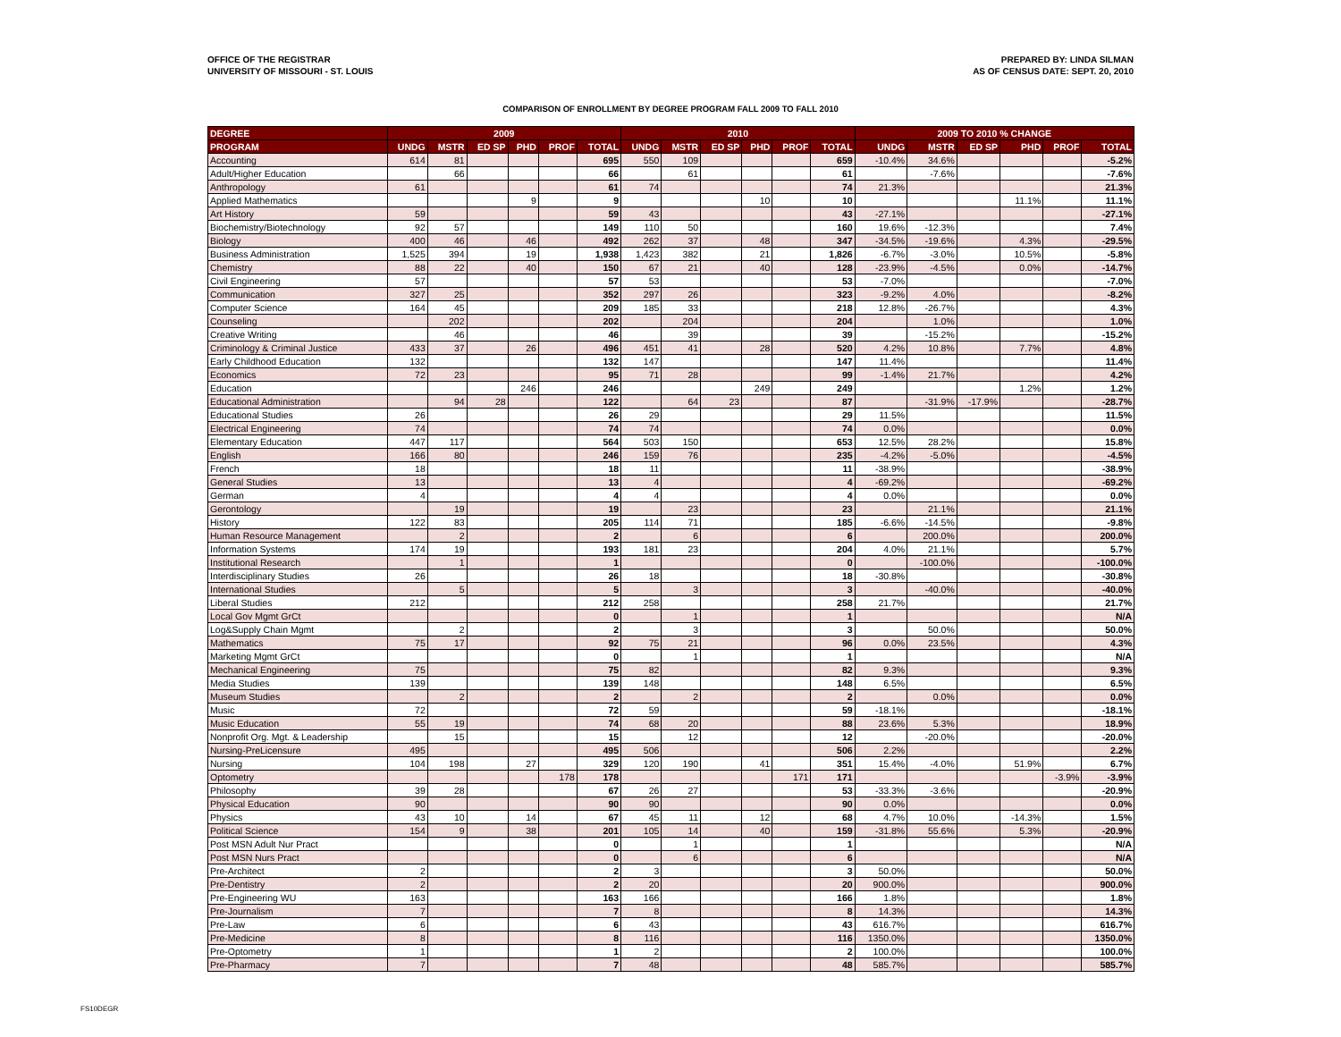OFFICE OF THE REGISTRAR
UNIVERSITY OF MISSOURI - ST. LOUIS
PREPARED BY: LINDA SILMAN
AS OF CENSUS DATE: SEPT. 20, 2010
COMPARISON OF ENROLLMENT BY DEGREE PROGRAM FALL 2009 TO FALL 2010
| DEGREE | 2009 | | | | | | 2010 | | | | | | 2009 TO 2010 % CHANGE | | | | | |
| --- | --- | --- | --- | --- | --- | --- | --- | --- | --- | --- | --- | --- | --- | --- | --- | --- | --- | --- |
| PROGRAM | UNDG | MSTR | ED SP | PHD | PROF | TOTAL | UNDG | MSTR | ED SP | PHD | PROF | TOTAL | UNDG | MSTR | ED SP | PHD | PROF | TOTAL |
| Accounting | 614 | 81 | | | | 695 | 550 | 109 | | | | 659 | -10.4% | 34.6% | | | | -5.2% |
| Adult/Higher Education | | 66 | | | | 66 | | 61 | | | | 61 | | -7.6% | | | | -7.6% |
| Anthropology | 61 | | | | | 61 | 74 | | | | | 74 | 21.3% | | | | | 21.3% |
| Applied Mathematics | | | | 9 | | 9 | | | | 10 | | 10 | | | | 11.1% | | 11.1% |
| Art History | 59 | | | | | 59 | 43 | | | | | 43 | -27.1% | | | | | -27.1% |
| Biochemistry/Biotechnology | 92 | 57 | | | | 149 | 110 | 50 | | | | 160 | 19.6% | -12.3% | | | | 7.4% |
| Biology | 400 | 46 | | 46 | | 492 | 262 | 37 | | 48 | | 347 | -34.5% | -19.6% | | 4.3% | | -29.5% |
| Business Administration | 1,525 | 394 | | 19 | | 1,938 | 1,423 | 382 | | 21 | | 1,826 | -6.7% | -3.0% | | 10.5% | | -5.8% |
| Chemistry | 88 | 22 | | 40 | | 150 | 67 | 21 | | 40 | | 128 | -23.9% | -4.5% | | 0.0% | | -14.7% |
| Civil Engineering | 57 | | | | | 57 | 53 | | | | | 53 | -7.0% | | | | | -7.0% |
| Communication | 327 | 25 | | | | 352 | 297 | 26 | | | | 323 | -9.2% | 4.0% | | | | -8.2% |
| Computer Science | 164 | 45 | | | | 209 | 185 | 33 | | | | 218 | 12.8% | -26.7% | | | | 4.3% |
| Counseling | | 202 | | | | 202 | | 204 | | | | 204 | | 1.0% | | | | 1.0% |
| Creative Writing | | 46 | | | | 46 | | 39 | | | | 39 | | -15.2% | | | | -15.2% |
| Criminology & Criminal Justice | 433 | 37 | | 26 | | 496 | 451 | 41 | | 28 | | 520 | 4.2% | 10.8% | | 7.7% | | 4.8% |
| Early Childhood Education | 132 | | | | | 132 | 147 | | | | | 147 | 11.4% | | | | | 11.4% |
| Economics | 72 | 23 | | | | 95 | 71 | 28 | | | | 99 | -1.4% | 21.7% | | | | 4.2% |
| Education | | | | 246 | | 246 | | | | 249 | | 249 | | | | 1.2% | | 1.2% |
| Educational Administration | | 94 | 28 | | | 122 | | 64 | 23 | | | 87 | | -31.9% | -17.9% | | | -28.7% |
| Educational Studies | 26 | | | | | 26 | 29 | | | | | 29 | 11.5% | | | | | 11.5% |
| Electrical Engineering | 74 | | | | | 74 | 74 | | | | | 74 | 0.0% | | | | | 0.0% |
| Elementary Education | 447 | 117 | | | | 564 | 503 | 150 | | | | 653 | 12.5% | 28.2% | | | | 15.8% |
| English | 166 | 80 | | | | 246 | 159 | 76 | | | | 235 | -4.2% | -5.0% | | | | -4.5% |
| French | 18 | | | | | 18 | 11 | | | | | 11 | -38.9% | | | | | -38.9% |
| General Studies | 13 | | | | | 13 | 4 | | | | | 4 | -69.2% | | | | | -69.2% |
| German | 4 | | | | | 4 | 4 | | | | | 4 | 0.0% | | | | | 0.0% |
| Gerontology | | 19 | | | | 19 | | 23 | | | | 23 | | 21.1% | | | | 21.1% |
| History | 122 | 83 | | | | 205 | 114 | 71 | | | | 185 | -6.6% | -14.5% | | | | -9.8% |
| Human Resource Management | | 2 | | | | 2 | | 6 | | | | 6 | | 200.0% | | | | 200.0% |
| Information Systems | 174 | 19 | | | | 193 | 181 | 23 | | | | 204 | 4.0% | 21.1% | | | | 5.7% |
| Institutional Research | | 1 | | | | 1 | | | | | | 0 | | -100.0% | | | | -100.0% |
| Interdisciplinary Studies | 26 | | | | | 26 | 18 | | | | | 18 | -30.8% | | | | | -30.8% |
| International Studies | | 5 | | | | 5 | | 3 | | | | 3 | | -40.0% | | | | -40.0% |
| Liberal Studies | 212 | | | | | 212 | 258 | | | | | 258 | 21.7% | | | | | 21.7% |
| Local Gov Mgmt GrCt | | | | | | 0 | | 1 | | | | 1 | | | | | | N/A |
| Log&Supply Chain Mgmt | | 2 | | | | 2 | | 3 | | | | 3 | | 50.0% | | | | 50.0% |
| Mathematics | 75 | 17 | | | | 92 | 75 | 21 | | | | 96 | 0.0% | 23.5% | | | | 4.3% |
| Marketing Mgmt GrCt | | | | | | 0 | | 1 | | | | 1 | | | | | | N/A |
| Mechanical Engineering | 75 | | | | | 75 | 82 | | | | | 82 | 9.3% | | | | | 9.3% |
| Media Studies | 139 | | | | | 139 | 148 | | | | | 148 | 6.5% | | | | | 6.5% |
| Museum Studies | | 2 | | | | 2 | | 2 | | | | 2 | | 0.0% | | | | 0.0% |
| Music | 72 | | | | | 72 | 59 | | | | | 59 | -18.1% | | | | | -18.1% |
| Music Education | 55 | 19 | | | | 74 | 68 | 20 | | | | 88 | 23.6% | 5.3% | | | | 18.9% |
| Nonprofit Org. Mgt. & Leadership | | 15 | | | | 15 | | 12 | | | | 12 | | -20.0% | | | | -20.0% |
| Nursing-PreLicensure | 495 | | | | | 495 | 506 | | | | | 506 | 2.2% | | | | | 2.2% |
| Nursing | 104 | 198 | | 27 | | 329 | 120 | 190 | | 41 | | 351 | 15.4% | -4.0% | | 51.9% | | 6.7% |
| Optometry | | | | | 178 | 178 | | | | | 171 | 171 | | | | | -3.9% | -3.9% |
| Philosophy | 39 | 28 | | | | 67 | 26 | 27 | | | | 53 | -33.3% | -3.6% | | | | -20.9% |
| Physical Education | 90 | | | | | 90 | 90 | | | | | 90 | 0.0% | | | | | 0.0% |
| Physics | 43 | 10 | | 14 | | 67 | 45 | 11 | | 12 | | 68 | 4.7% | 10.0% | | -14.3% | | 1.5% |
| Political Science | 154 | 9 | | 38 | | 201 | 105 | 14 | | 40 | | 159 | -31.8% | 55.6% | | 5.3% | | -20.9% |
| Post MSN Adult Nur Pract | | | | | | 0 | | 1 | | | | 1 | | | | | | N/A |
| Post MSN Nurs Pract | | | | | | 0 | | 6 | | | | 6 | | | | | | N/A |
| Pre-Architect | 2 | | | | | 2 | 3 | | | | | 3 | 50.0% | | | | | 50.0% |
| Pre-Dentistry | 2 | | | | | 2 | 20 | | | | | 20 | 900.0% | | | | | 900.0% |
| Pre-Engineering WU | 163 | | | | | 163 | 166 | | | | | 166 | 1.8% | | | | | 1.8% |
| Pre-Journalism | 7 | | | | | 7 | 8 | | | | | 8 | 14.3% | | | | | 14.3% |
| Pre-Law | 6 | | | | | 6 | 43 | | | | | 43 | 616.7% | | | | | 616.7% |
| Pre-Medicine | 8 | | | | | 8 | 116 | | | | | 116 | 1350.0% | | | | | 1350.0% |
| Pre-Optometry | 1 | | | | | 1 | 2 | | | | | 2 | 100.0% | | | | | 100.0% |
| Pre-Pharmacy | 7 | | | | | 7 | 48 | | | | | 48 | 585.7% | | | | | 585.7% |
FS10DEGR